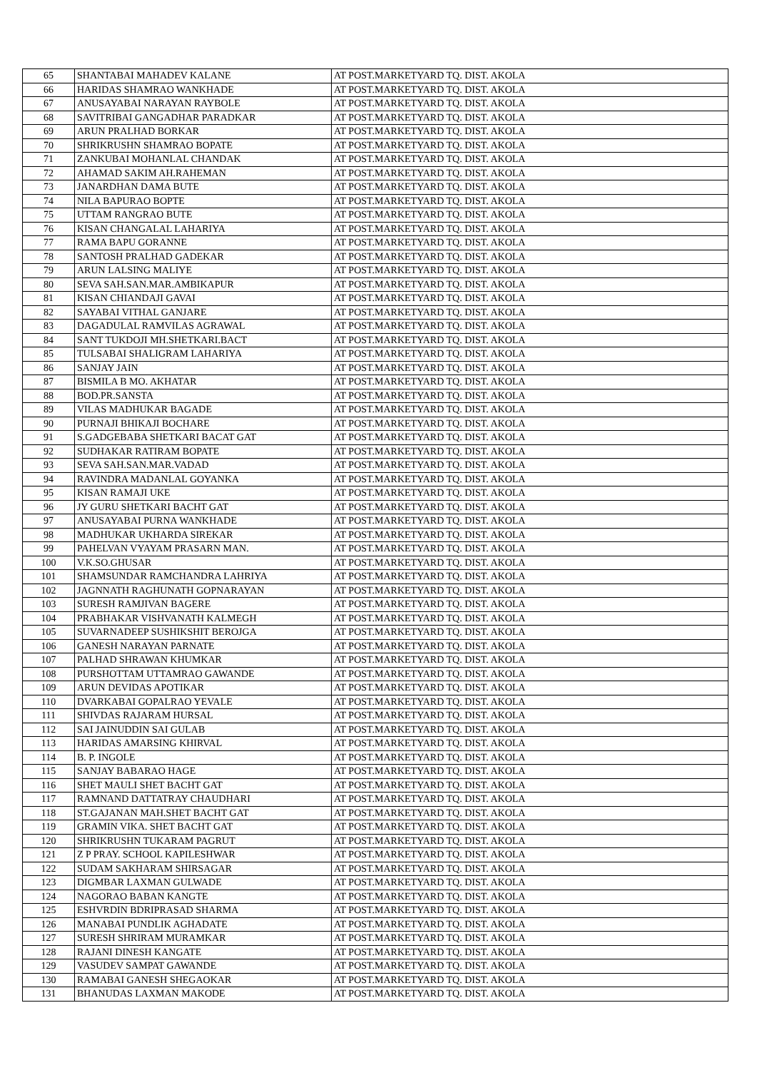| 65 | SHANTABAI MAHADEV KALANE | AT POST.MARKETYARD TQ. DIST. AKOLA |
| 66 | HARIDAS SHAMRAO WANKHADE | AT POST.MARKETYARD TQ. DIST. AKOLA |
| 67 | ANUSAYABAI NARAYAN RAYBOLE | AT POST.MARKETYARD TQ. DIST. AKOLA |
| 68 | SAVITRIBAI GANGADHAR PARADKAR | AT POST.MARKETYARD TQ. DIST. AKOLA |
| 69 | ARUN PRALHAD BORKAR | AT POST.MARKETYARD TQ. DIST. AKOLA |
| 70 | SHRIKRUSHN SHAMRAO BOPATE | AT POST.MARKETYARD TQ. DIST. AKOLA |
| 71 | ZANKUBAI MOHANLAL CHANDAK | AT POST.MARKETYARD TQ. DIST. AKOLA |
| 72 | AHAMAD SAKIM AH.RAHEMAN | AT POST.MARKETYARD TQ. DIST. AKOLA |
| 73 | JANARDHAN DAMA BUTE | AT POST.MARKETYARD TQ. DIST. AKOLA |
| 74 | NILA BAPURAO BOPTE | AT POST.MARKETYARD TQ. DIST. AKOLA |
| 75 | UTTAM RANGRAO BUTE | AT POST.MARKETYARD TQ. DIST. AKOLA |
| 76 | KISAN CHANGALAL LAHARIYA | AT POST.MARKETYARD TQ. DIST. AKOLA |
| 77 | RAMA BAPU GORANNE | AT POST.MARKETYARD TQ. DIST. AKOLA |
| 78 | SANTOSH PRALHAD GADEKAR | AT POST.MARKETYARD TQ. DIST. AKOLA |
| 79 | ARUN LALSING MALIYE | AT POST.MARKETYARD TQ. DIST. AKOLA |
| 80 | SEVA SAH.SAN.MAR.AMBIKAPUR | AT POST.MARKETYARD TQ. DIST. AKOLA |
| 81 | KISAN CHIANDAJI GAVAI | AT POST.MARKETYARD TQ. DIST. AKOLA |
| 82 | SAYABAI VITHAL GANJARE | AT POST.MARKETYARD TQ. DIST. AKOLA |
| 83 | DAGADULAL RAMVILAS AGRAWAL | AT POST.MARKETYARD TQ. DIST. AKOLA |
| 84 | SANT TUKDOJI MH.SHETKARI.BACT | AT POST.MARKETYARD TQ. DIST. AKOLA |
| 85 | TULSABAI SHALIGRAM LAHARIYA | AT POST.MARKETYARD TQ. DIST. AKOLA |
| 86 | SANJAY JAIN | AT POST.MARKETYARD TQ. DIST. AKOLA |
| 87 | BISMILA B MO. AKHATAR | AT POST.MARKETYARD TQ. DIST. AKOLA |
| 88 | BOD.PR.SANSTA | AT POST.MARKETYARD TQ. DIST. AKOLA |
| 89 | VILAS MADHUKAR BAGADE | AT POST.MARKETYARD TQ. DIST. AKOLA |
| 90 | PURNAJI BHIKAJI BOCHARE | AT POST.MARKETYARD TQ. DIST. AKOLA |
| 91 | S.GADGEBABA SHETKARI BACAT GAT | AT POST.MARKETYARD TQ. DIST. AKOLA |
| 92 | SUDHAKAR RATIRAM BOPATE | AT POST.MARKETYARD TQ. DIST. AKOLA |
| 93 | SEVA SAH.SAN.MAR.VADAD | AT POST.MARKETYARD TQ. DIST. AKOLA |
| 94 | RAVINDRA MADANLAL GOYANKA | AT POST.MARKETYARD TQ. DIST. AKOLA |
| 95 | KISAN RAMAJI UKE | AT POST.MARKETYARD TQ. DIST. AKOLA |
| 96 | JY GURU SHETKARI BACHT GAT | AT POST.MARKETYARD TQ. DIST. AKOLA |
| 97 | ANUSAYABAI PURNA WANKHADE | AT POST.MARKETYARD TQ. DIST. AKOLA |
| 98 | MADHUKAR UKHARDA SIREKAR | AT POST.MARKETYARD TQ. DIST. AKOLA |
| 99 | PAHELVAN VYAYAM PRASARN MAN. | AT POST.MARKETYARD TQ. DIST. AKOLA |
| 100 | V.K.SO.GHUSAR | AT POST.MARKETYARD TQ. DIST. AKOLA |
| 101 | SHAMSUNDAR RAMCHANDRA LAHRIYA | AT POST.MARKETYARD TQ. DIST. AKOLA |
| 102 | JAGNNATH RAGHUNATH GOPNARAYAN | AT POST.MARKETYARD TQ. DIST. AKOLA |
| 103 | SURESH RAMJIVAN BAGERE | AT POST.MARKETYARD TQ. DIST. AKOLA |
| 104 | PRABHAKAR VISHVANATH KALMEGH | AT POST.MARKETYARD TQ. DIST. AKOLA |
| 105 | SUVARNADEEP SUSHIKSHIT BEROJGA | AT POST.MARKETYARD TQ. DIST. AKOLA |
| 106 | GANESH NARAYAN PARNATE | AT POST.MARKETYARD TQ. DIST. AKOLA |
| 107 | PALHAD SHRAWAN KHUMKAR | AT POST.MARKETYARD TQ. DIST. AKOLA |
| 108 | PURSHOTTAM UTTAMRAO GAWANDE | AT POST.MARKETYARD TQ. DIST. AKOLA |
| 109 | ARUN DEVIDAS APOTIKAR | AT POST.MARKETYARD TQ. DIST. AKOLA |
| 110 | DVARKABAI GOPALRAO YEVALE | AT POST.MARKETYARD TQ. DIST. AKOLA |
| 111 | SHIVDAS RAJARAM HURSAL | AT POST.MARKETYARD TQ. DIST. AKOLA |
| 112 | SAI JAINUDDIN SAI GULAB | AT POST.MARKETYARD TQ. DIST. AKOLA |
| 113 | HARIDAS AMARSING KHIRVAL | AT POST.MARKETYARD TQ. DIST. AKOLA |
| 114 | B. P. INGOLE | AT POST.MARKETYARD TQ. DIST. AKOLA |
| 115 | SANJAY BABARAO HAGE | AT POST.MARKETYARD TQ. DIST. AKOLA |
| 116 | SHET MAULI SHET BACHT GAT | AT POST.MARKETYARD TQ. DIST. AKOLA |
| 117 | RAMNAND DATTATRAY CHAUDHARI | AT POST.MARKETYARD TQ. DIST. AKOLA |
| 118 | ST.GAJANAN MAH.SHET BACHT GAT | AT POST.MARKETYARD TQ. DIST. AKOLA |
| 119 | GRAMIN VIKA. SHET BACHT GAT | AT POST.MARKETYARD TQ. DIST. AKOLA |
| 120 | SHRIKRUSHN TUKARAM PAGRUT | AT POST.MARKETYARD TQ. DIST. AKOLA |
| 121 | Z P PRAY. SCHOOL KAPILESHWAR | AT POST.MARKETYARD TQ. DIST. AKOLA |
| 122 | SUDAM SAKHARAM SHIRSAGAR | AT POST.MARKETYARD TQ. DIST. AKOLA |
| 123 | DIGMBAR LAXMAN GULWADE | AT POST.MARKETYARD TQ. DIST. AKOLA |
| 124 | NAGORAO BABAN KANGTE | AT POST.MARKETYARD TQ. DIST. AKOLA |
| 125 | ESHVRDIN BDRIPRASAD SHARMA | AT POST.MARKETYARD TQ. DIST. AKOLA |
| 126 | MANABAI PUNDLIK AGHADATE | AT POST.MARKETYARD TQ. DIST. AKOLA |
| 127 | SURESH SHRIRAM MURAMKAR | AT POST.MARKETYARD TQ. DIST. AKOLA |
| 128 | RAJANI DINESH KANGATE | AT POST.MARKETYARD TQ. DIST. AKOLA |
| 129 | VASUDEV SAMPAT GAWANDE | AT POST.MARKETYARD TQ. DIST. AKOLA |
| 130 | RAMABAI GANESH SHEGAOKAR | AT POST.MARKETYARD TQ. DIST. AKOLA |
| 131 | BHANUDAS LAXMAN MAKODE | AT POST.MARKETYARD TQ. DIST. AKOLA |